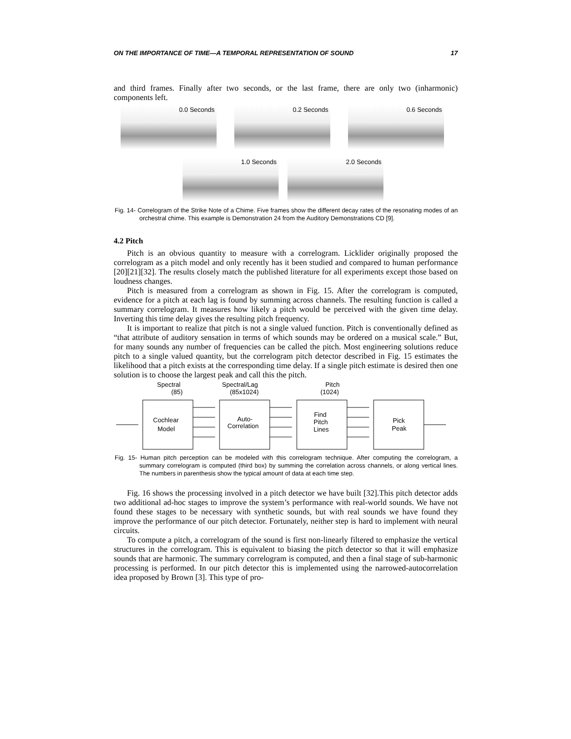ON THE IMPORTANCE OF TIME—A TEMPORAL REPRESENTATION OF SOUND 17
and third frames. Finally after two seconds, or the last frame, there are only two (inharmonic) components left.
0.0 Seconds 0.2 Seconds 0.6 Seconds
1.0 Seconds 2.0 Seconds
Fig. 14- Correlogram of the Strike Note of a Chime. Five frames show the different decay rates of the resonating modes of an orchestral chime. This example is Demonstration 24 from the Auditory Demonstrations CD [9].
4.2 Pitch
Pitch is an obvious quantity to measure with a correlogram. Licklider originally proposed the correlogram as a pitch model and only recently has it been studied and compared to human performance [20][21][32]. The results closely match the published literature for all experiments except those based on loudness changes.
Pitch is measured from a correlogram as shown in Fig. 15. After the correlogram is computed, evidence for a pitch at each lag is found by summing across channels. The resulting function is called a summary correlogram. It measures how likely a pitch would be perceived with the given time delay. Inverting this time delay gives the resulting pitch frequency.
It is important to realize that pitch is not a single valued function. Pitch is conventionally defined as “that attribute of auditory sensation in terms of which sounds may be ordered on a musical scale.” But, for many sounds any number of frequencies can be called the pitch. Most engineering solutions reduce pitch to a single valued quantity, but the correlogram pitch detector described in Fig. 15 estimates the likelihood that a pitch exists at the corresponding time delay. If a single pitch estimate is desired then one solution is to choose the largest peak and call this the pitch.
Spectral
(85)
Spectral/Lag
(85x1024)
Pitch
(1024)
Cochlear
Model
Auto-
Correlation
Find
Pitch
Lines
Pick
Peak
Fig. 15- Human pitch perception can be modeled with this correlogram technique. After computing the correlogram, a summary correlogram is computed (third box) by summing the correlation across channels, or along vertical lines. The numbers in parenthesis show the typical amount of data at each time step.
Fig. 16 shows the processing involved in a pitch detector we have built [32].This pitch detector adds two additional ad-hoc stages to improve the system’s performance with real-world sounds. We have not found these stages to be necessary with synthetic sounds, but with real sounds we have found they improve the performance of our pitch detector. Fortunately, neither step is hard to implement with neural circuits.
To compute a pitch, a correlogram of the sound is first non-linearly filtered to emphasize the vertical structures in the correlogram. This is equivalent to biasing the pitch detector so that it will emphasize sounds that are harmonic. The summary correlogram is computed, and then a final stage of sub-harmonic processing is performed. In our pitch detector this is implemented using the narrowed-autocorrelation idea proposed by Brown [3]. This type of pro-